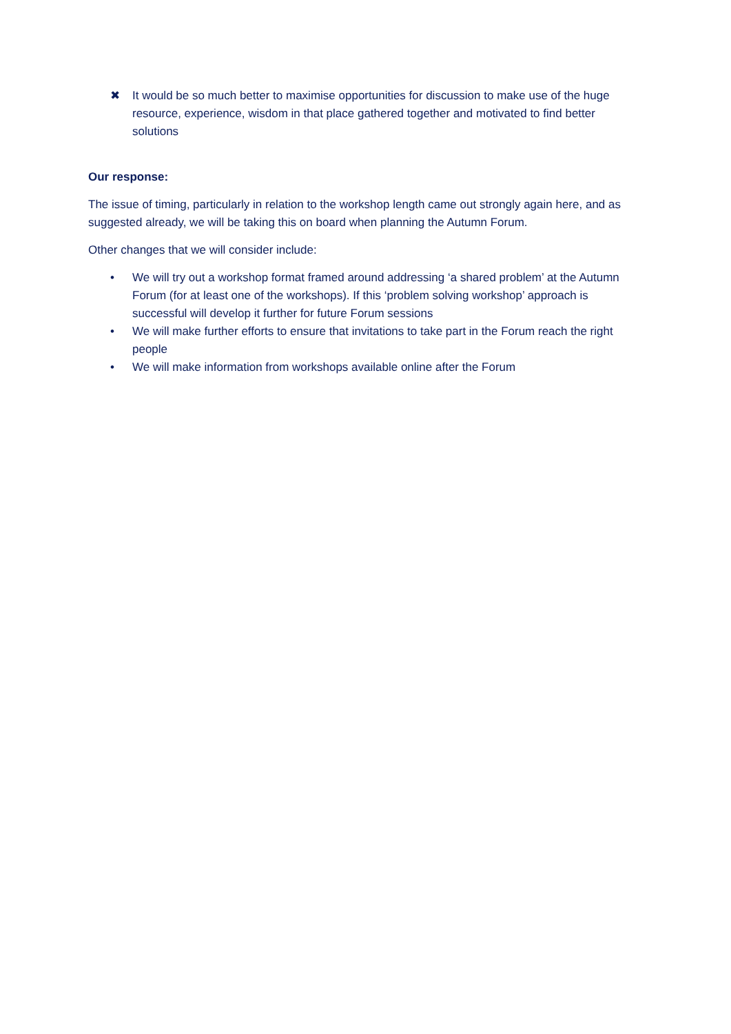✖ It would be so much better to maximise opportunities for discussion to make use of the huge resource, experience, wisdom in that place gathered together and motivated to find better solutions
Our response:
The issue of timing, particularly in relation to the workshop length came out strongly again here, and as suggested already, we will be taking this on board when planning the Autumn Forum.
Other changes that we will consider include:
• We will try out a workshop format framed around addressing ‘a shared problem’ at the Autumn Forum (for at least one of the workshops). If this ‘problem solving workshop’ approach is successful will develop it further for future Forum sessions
• We will make further efforts to ensure that invitations to take part in the Forum reach the right people
• We will make information from workshops available online after the Forum